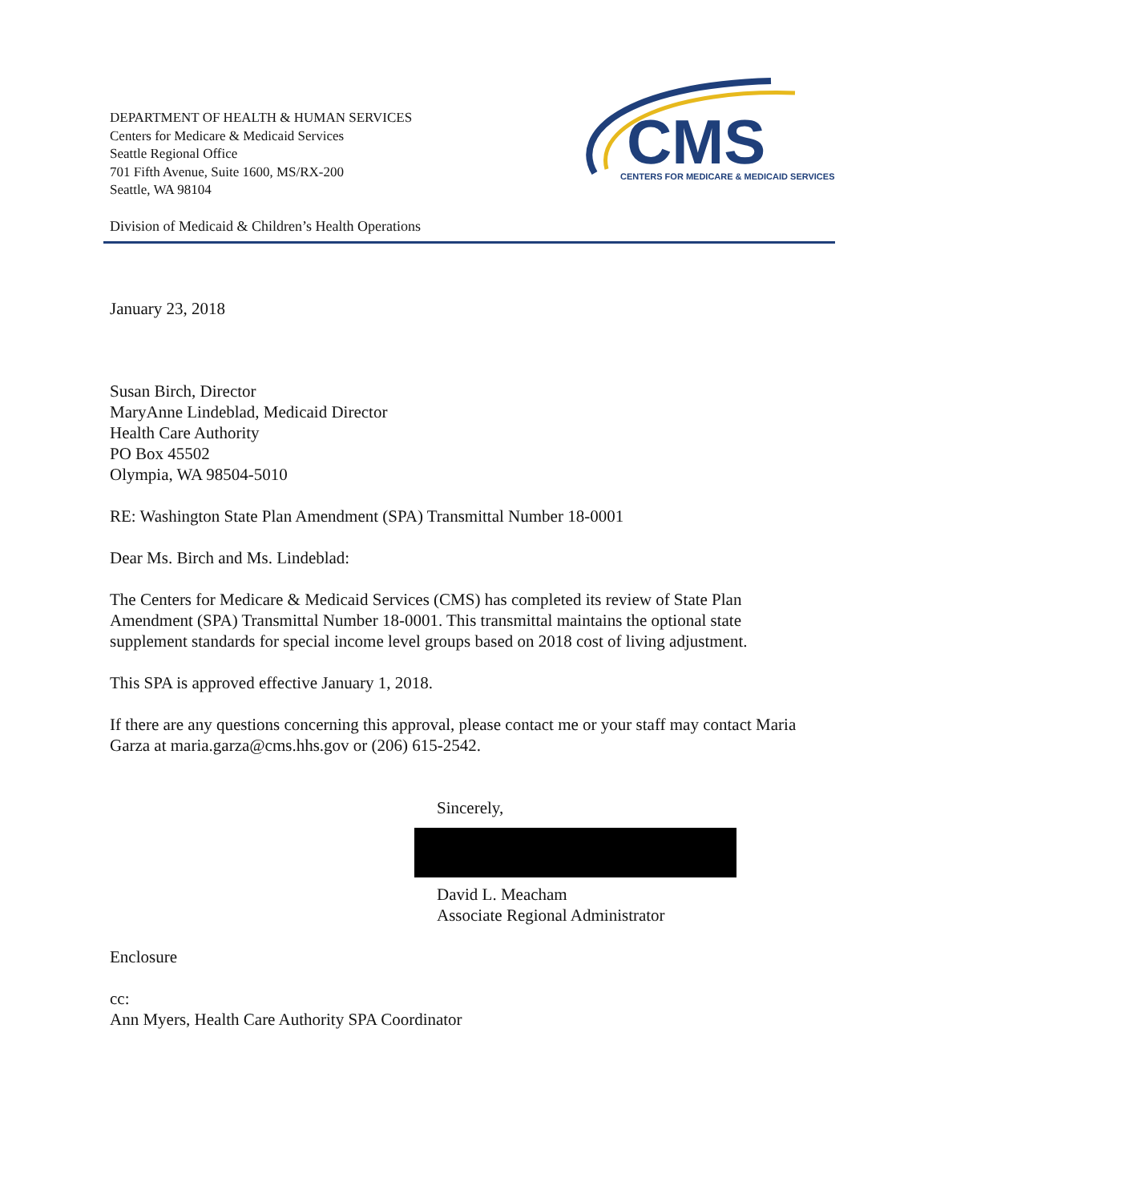DEPARTMENT OF HEALTH & HUMAN SERVICES
Centers for Medicare & Medicaid Services
Seattle Regional Office
701 Fifth Avenue, Suite 1600, MS/RX-200
Seattle, WA 98104
CMS
CENTERS FOR MEDICARE & MEDICAID SERVICES
Division of Medicaid & Children’s Health Operations
January 23, 2018
Susan Birch, Director
MaryAnne Lindeblad, Medicaid Director
Health Care Authority
PO Box 45502
Olympia, WA 98504-5010
RE: Washington State Plan Amendment (SPA) Transmittal Number 18-0001
Dear Ms. Birch and Ms. Lindeblad:
The Centers for Medicare & Medicaid Services (CMS) has completed its review of State Plan Amendment (SPA) Transmittal Number 18-0001. This transmittal maintains the optional state supplement standards for special income level groups based on 2018 cost of living adjustment.
This SPA is approved effective January 1, 2018.
If there are any questions concerning this approval, please contact me or your staff may contact Maria Garza at maria.garza@cms.hhs.gov or (206) 615-2542.
Sincerely,
David L. Meacham
Associate Regional Administrator
Enclosure
cc:
Ann Myers, Health Care Authority SPA Coordinator